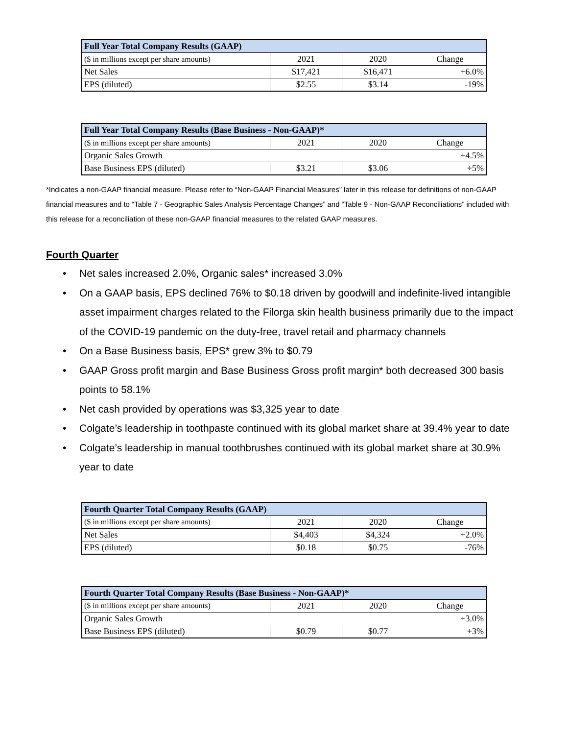| Full Year Total Company Results (GAAP) | | | |
| --- | --- | --- | --- |
| ($ in millions except per share amounts) | 2021 | 2020 | Change |
| Net Sales | $17,421 | $16,471 | +6.0% |
| EPS (diluted) | $2.55 | $3.14 | -19% |
| Full Year Total Company Results (Base Business - Non-GAAP)* | | | |
| --- | --- | --- | --- |
| ($ in millions except per share amounts) | 2021 | 2020 | Change |
| Organic Sales Growth | | | +4.5% |
| Base Business EPS (diluted) | $3.21 | $3.06 | +5% |
*Indicates a non-GAAP financial measure. Please refer to “Non-GAAP Financial Measures” later in this release for definitions of non-GAAP financial measures and to “Table 7 - Geographic Sales Analysis Percentage Changes” and “Table 9 - Non-GAAP Reconciliations” included with this release for a reconciliation of these non-GAAP financial measures to the related GAAP measures.
Fourth Quarter
• Net sales increased 2.0%, Organic sales* increased 3.0%
• On a GAAP basis, EPS declined 76% to $0.18 driven by goodwill and indefinite-lived intangible asset impairment charges related to the Filorga skin health business primarily due to the impact of the COVID-19 pandemic on the duty-free, travel retail and pharmacy channels
• On a Base Business basis, EPS* grew 3% to $0.79
• GAAP Gross profit margin and Base Business Gross profit margin* both decreased 300 basis points to 58.1%
• Net cash provided by operations was $3,325 year to date
• Colgate’s leadership in toothpaste continued with its global market share at 39.4% year to date
• Colgate’s leadership in manual toothbrushes continued with its global market share at 30.9% year to date
| Fourth Quarter Total Company Results (GAAP) | | | |
| --- | --- | --- | --- |
| ($ in millions except per share amounts) | 2021 | 2020 | Change |
| Net Sales | $4,403 | $4,324 | +2.0% |
| EPS (diluted) | $0.18 | $0.75 | -76% |
| Fourth Quarter Total Company Results (Base Business - Non-GAAP)* | | | |
| --- | --- | --- | --- |
| ($ in millions except per share amounts) | 2021 | 2020 | Change |
| Organic Sales Growth | | | +3.0% |
| Base Business EPS (diluted) | $0.79 | $0.77 | +3% |